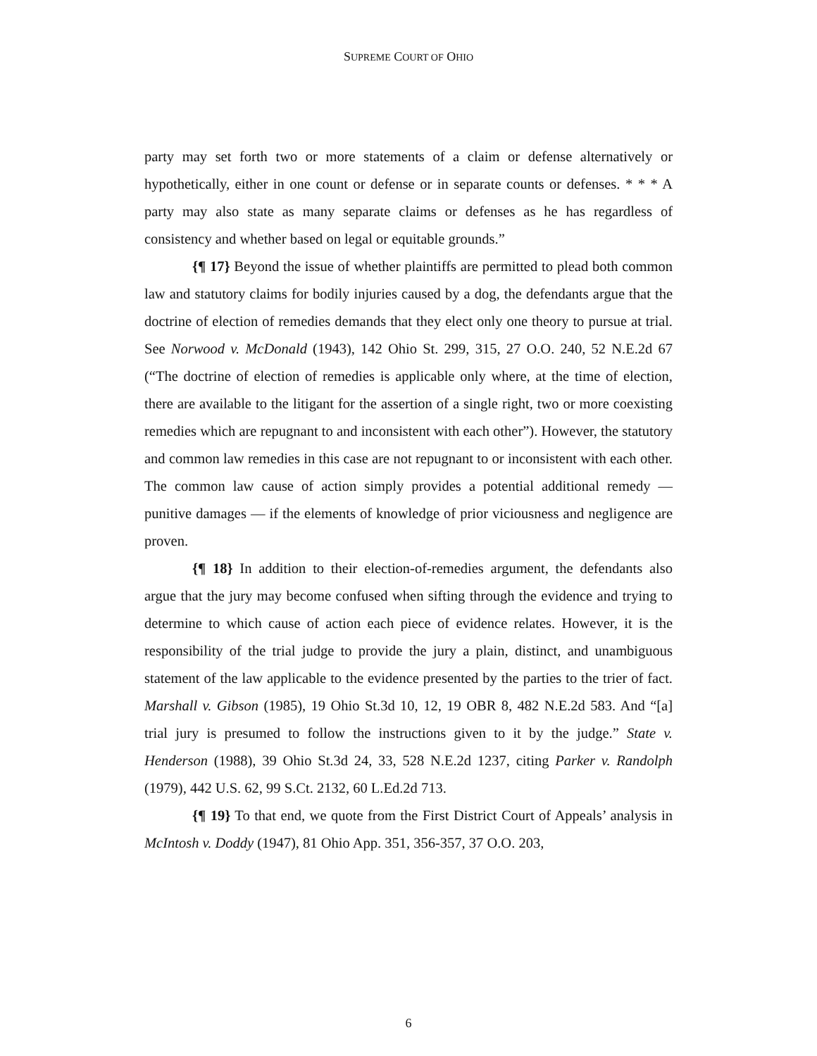SUPREME COURT OF OHIO
party may set forth two or more statements of a claim or defense alternatively or hypothetically, either in one count or defense or in separate counts or defenses. * * * A party may also state as many separate claims or defenses as he has regardless of consistency and whether based on legal or equitable grounds.”
{¶ 17} Beyond the issue of whether plaintiffs are permitted to plead both common law and statutory claims for bodily injuries caused by a dog, the defendants argue that the doctrine of election of remedies demands that they elect only one theory to pursue at trial. See Norwood v. McDonald (1943), 142 Ohio St. 299, 315, 27 O.O. 240, 52 N.E.2d 67 (“The doctrine of election of remedies is applicable only where, at the time of election, there are available to the litigant for the assertion of a single right, two or more coexisting remedies which are repugnant to and inconsistent with each other”). However, the statutory and common law remedies in this case are not repugnant to or inconsistent with each other. The common law cause of action simply provides a potential additional remedy — punitive damages — if the elements of knowledge of prior viciousness and negligence are proven.
{¶ 18} In addition to their election-of-remedies argument, the defendants also argue that the jury may become confused when sifting through the evidence and trying to determine to which cause of action each piece of evidence relates. However, it is the responsibility of the trial judge to provide the jury a plain, distinct, and unambiguous statement of the law applicable to the evidence presented by the parties to the trier of fact. Marshall v. Gibson (1985), 19 Ohio St.3d 10, 12, 19 OBR 8, 482 N.E.2d 583. And “[a] trial jury is presumed to follow the instructions given to it by the judge.” State v. Henderson (1988), 39 Ohio St.3d 24, 33, 528 N.E.2d 1237, citing Parker v. Randolph (1979), 442 U.S. 62, 99 S.Ct. 2132, 60 L.Ed.2d 713.
{¶ 19} To that end, we quote from the First District Court of Appeals’ analysis in McIntosh v. Doddy (1947), 81 Ohio App. 351, 356-357, 37 O.O. 203,
6